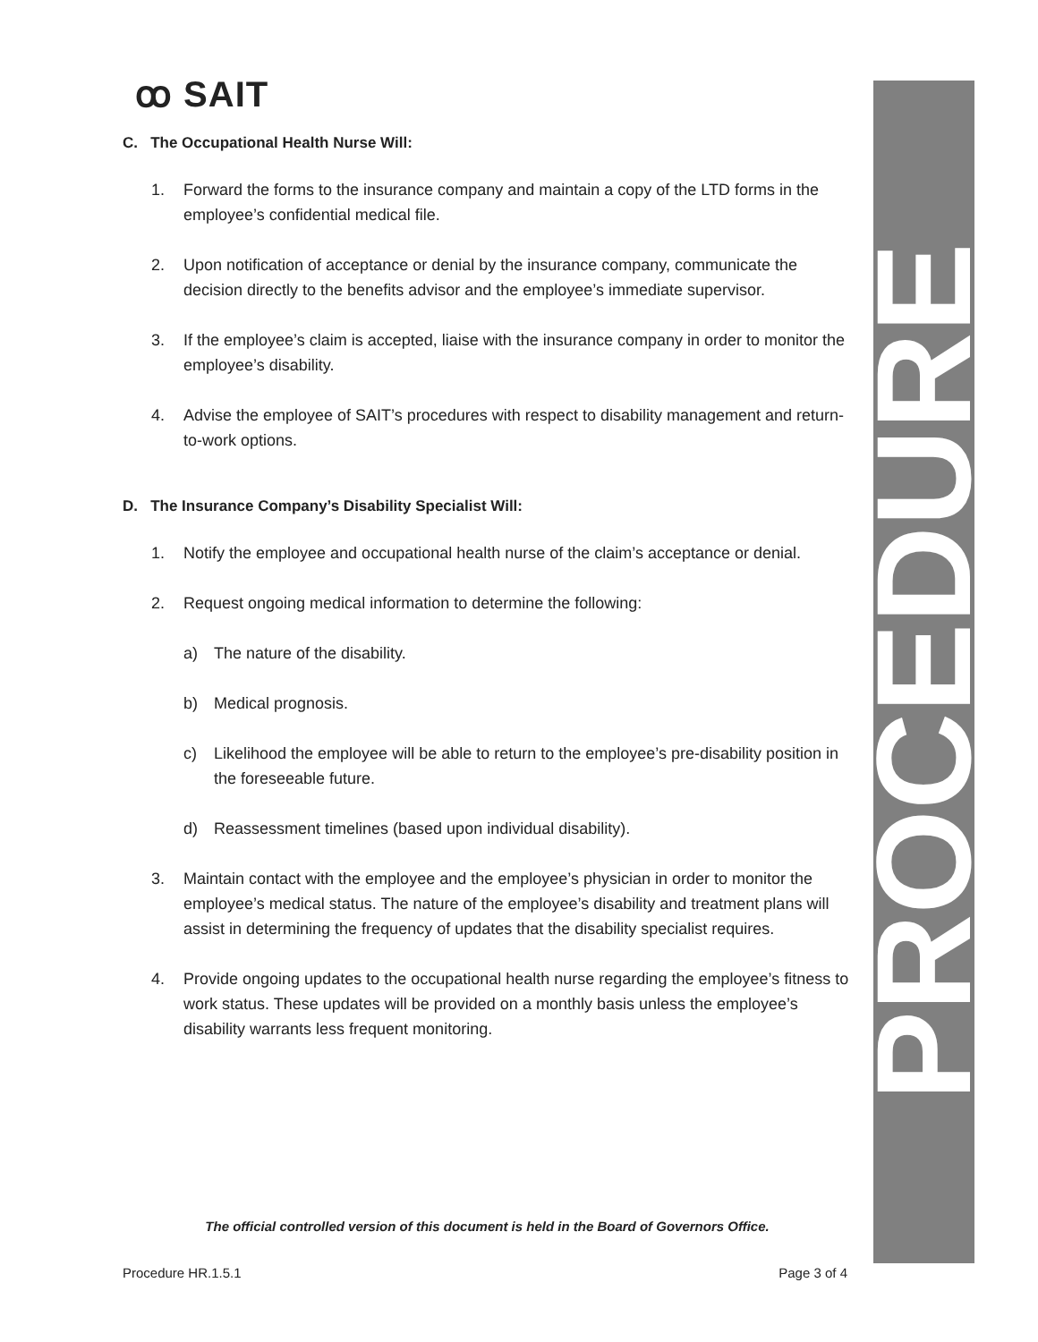ꝏ SAIT
C. The Occupational Health Nurse Will:
1. Forward the forms to the insurance company and maintain a copy of the LTD forms in the employee’s confidential medical file.
2. Upon notification of acceptance or denial by the insurance company, communicate the decision directly to the benefits advisor and the employee’s immediate supervisor.
3. If the employee’s claim is accepted, liaise with the insurance company in order to monitor the employee’s disability.
4. Advise the employee of SAIT’s procedures with respect to disability management and return-to-work options.
D. The Insurance Company’s Disability Specialist Will:
1. Notify the employee and occupational health nurse of the claim’s acceptance or denial.
2. Request ongoing medical information to determine the following:
a) The nature of the disability.
b) Medical prognosis.
c) Likelihood the employee will be able to return to the employee’s pre-disability position in the foreseeable future.
d) Reassessment timelines (based upon individual disability).
3. Maintain contact with the employee and the employee’s physician in order to monitor the employee’s medical status. The nature of the employee’s disability and treatment plans will assist in determining the frequency of updates that the disability specialist requires.
4. Provide ongoing updates to the occupational health nurse regarding the employee’s fitness to work status. These updates will be provided on a monthly basis unless the employee’s disability warrants less frequent monitoring.
The official controlled version of this document is held in the Board of Governors Office.
Procedure HR.1.5.1 Page 3 of 4
PROCEDURE